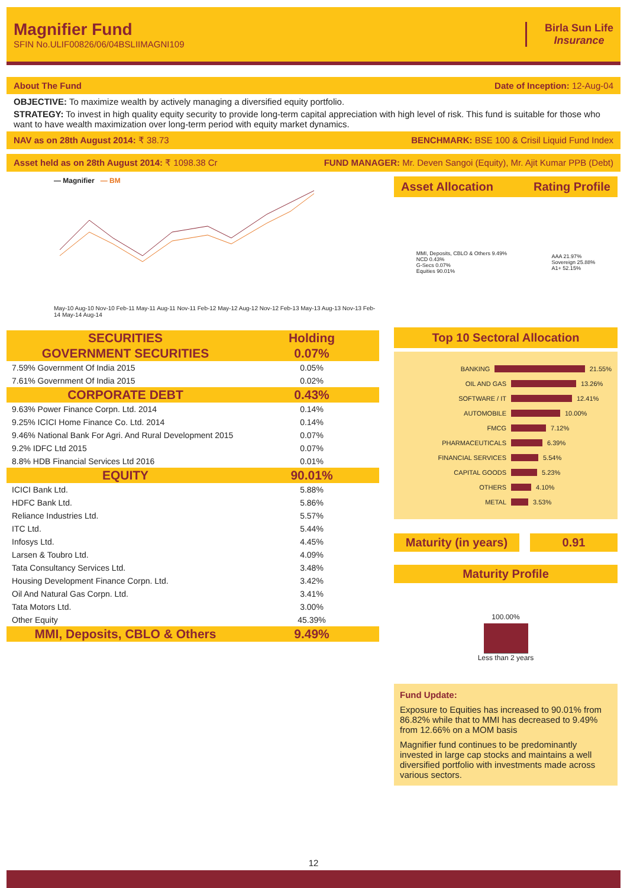Magnifier Fund
SFIN No.ULIF00826/06/04BSLIIMAGNI109
Birla Sun Life
Insurance
About The Fund Date of Inception: 12-Aug-04
OBJECTIVE: To maximize wealth by actively managing a diversified equity portfolio.
STRATEGY: To invest in high quality equity security to provide long-term capital appreciation with high level of risk. This fund is suitable for those who want to have wealth maximization over long-term period with equity market dynamics.
NAV as on 28th August 2014: ₹ 38.73 BENCHMARK: BSE 100 & Crisil Liquid Fund Index
Asset held as on 28th August 2014: ₹ 1098.38 Cr FUND MANAGER: Mr. Deven Sangoi (Equity), Mr. Ajit Kumar PPB (Debt)
— Magnifier — BM
May-10 Aug-10 Nov-10 Feb-11 May-11 Aug-11 Nov-11 Feb-12 May-12 Aug-12 Nov-12 Feb-13 May-13 Aug-13 Nov-13 Feb-14 May-14 Aug-14
| SECURITIES | Holding |
| --- | --- |
| GOVERNMENT SECURITIES | 0.07% |
| 7.59% Government Of India 2015 | 0.05% |
| 7.61% Government Of India 2015 | 0.02% |
| CORPORATE DEBT | 0.43% |
| 9.63% Power Finance Corpn. Ltd. 2014 | 0.14% |
| 9.25% ICICI Home Finance Co. Ltd. 2014 | 0.14% |
| 9.46% National Bank For Agri. And Rural Development 2015 | 0.07% |
| 9.2% IDFC Ltd 2015 | 0.07% |
| 8.8% HDB Financial Services Ltd 2016 | 0.01% |
| EQUITY | 90.01% |
| ICICI Bank Ltd. | 5.88% |
| HDFC Bank Ltd. | 5.86% |
| Reliance Industries Ltd. | 5.57% |
| ITC Ltd. | 5.44% |
| Infosys Ltd. | 4.45% |
| Larsen & Toubro Ltd. | 4.09% |
| Tata Consultancy Services Ltd. | 3.48% |
| Housing Development Finance Corpn. Ltd. | 3.42% |
| Oil And Natural Gas Corpn. Ltd. | 3.41% |
| Tata Motors Ltd. | 3.00% |
| Other Equity | 45.39% |
| MMI, Deposits, CBLO & Others | 9.49% |
Asset Allocation Rating Profile
MMI, Deposits, CBLO & Others 9.49%
NCD 0.43%
G-Secs 0.07%
Equities 90.01%
AAA 21.97%
Sovereign 25.88%
A1+ 52.15%
Top 10 Sectoral Allocation
BANKING 21.55%
OIL AND GAS 13.26%
SOFTWARE / IT 12.41%
AUTOMOBILE 10.00%
FMCG 7.12%
PHARMACEUTICALS 6.39%
FINANCIAL SERVICES 5.54%
CAPITAL GOODS 5.23%
OTHERS 4.10%
METAL 3.53%
Maturity (in years) 0.91
Maturity Profile
100.00%
Less than 2 years
Fund Update:
Exposure to Equities has increased to 90.01% from 86.82% while that to MMI has decreased to 9.49% from 12.66% on a MOM basis
Magnifier fund continues to be predominantly invested in large cap stocks and maintains a well diversified portfolio with investments made across various sectors.
12